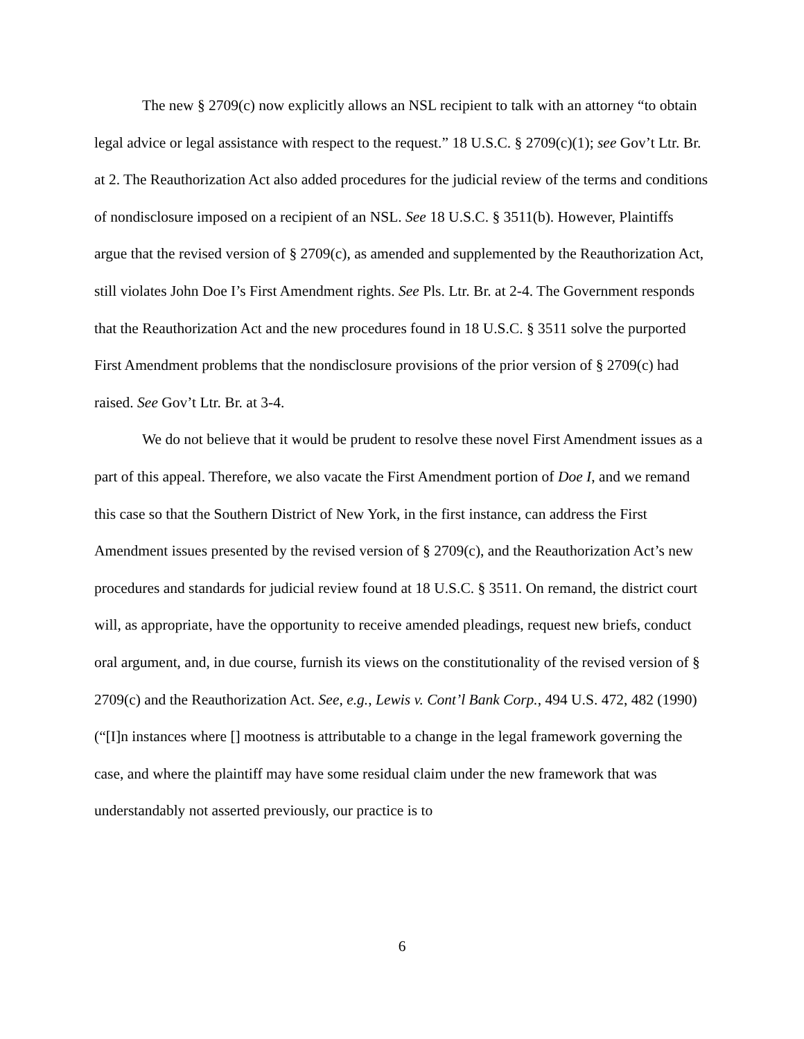The new § 2709(c) now explicitly allows an NSL recipient to talk with an attorney “to obtain legal advice or legal assistance with respect to the request.” 18 U.S.C. § 2709(c)(1); see Gov’t Ltr. Br. at 2. The Reauthorization Act also added procedures for the judicial review of the terms and conditions of nondisclosure imposed on a recipient of an NSL. See 18 U.S.C. § 3511(b). However, Plaintiffs argue that the revised version of § 2709(c), as amended and supplemented by the Reauthorization Act, still violates John Doe I’s First Amendment rights. See Pls. Ltr. Br. at 2-4. The Government responds that the Reauthorization Act and the new procedures found in 18 U.S.C. § 3511 solve the purported First Amendment problems that the nondisclosure provisions of the prior version of § 2709(c) had raised. See Gov’t Ltr. Br. at 3-4.
We do not believe that it would be prudent to resolve these novel First Amendment issues as a part of this appeal. Therefore, we also vacate the First Amendment portion of Doe I, and we remand this case so that the Southern District of New York, in the first instance, can address the First Amendment issues presented by the revised version of § 2709(c), and the Reauthorization Act’s new procedures and standards for judicial review found at 18 U.S.C. § 3511. On remand, the district court will, as appropriate, have the opportunity to receive amended pleadings, request new briefs, conduct oral argument, and, in due course, furnish its views on the constitutionality of the revised version of § 2709(c) and the Reauthorization Act. See, e.g., Lewis v. Cont’l Bank Corp., 494 U.S. 472, 482 (1990) (“[I]n instances where [] mootness is attributable to a change in the legal framework governing the case, and where the plaintiff may have some residual claim under the new framework that was understandably not asserted previously, our practice is to
6